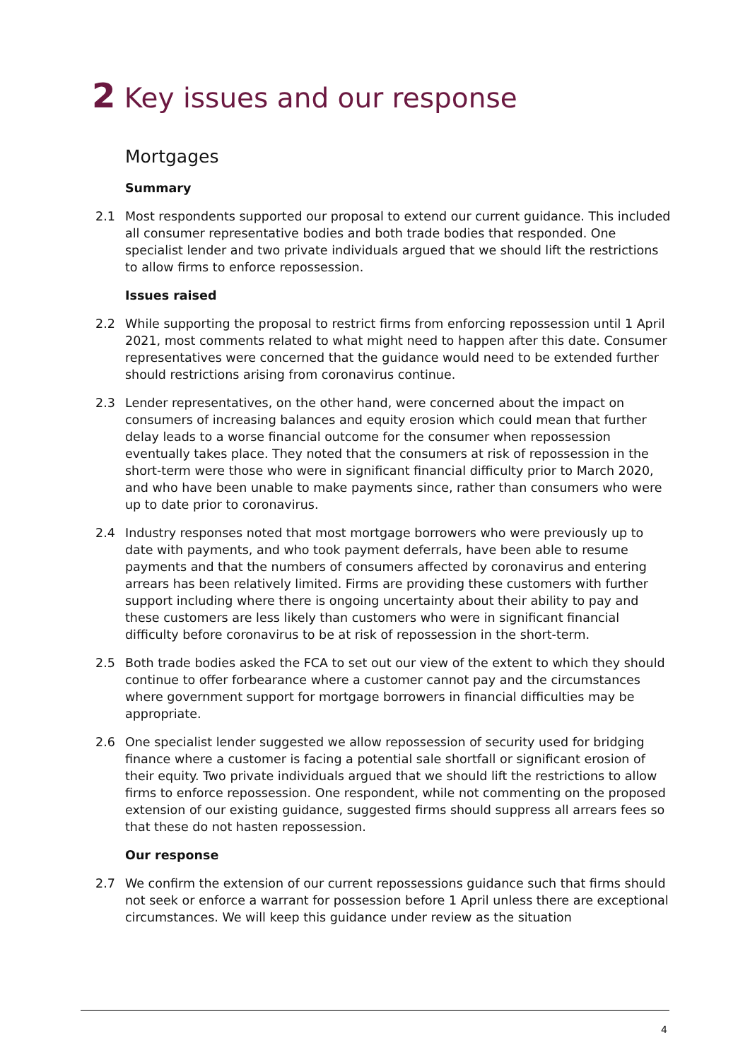2 Key issues and our response
Mortgages
Summary
2.1 Most respondents supported our proposal to extend our current guidance. This included all consumer representative bodies and both trade bodies that responded. One specialist lender and two private individuals argued that we should lift the restrictions to allow firms to enforce repossession.
Issues raised
2.2 While supporting the proposal to restrict firms from enforcing repossession until 1 April 2021, most comments related to what might need to happen after this date. Consumer representatives were concerned that the guidance would need to be extended further should restrictions arising from coronavirus continue.
2.3 Lender representatives, on the other hand, were concerned about the impact on consumers of increasing balances and equity erosion which could mean that further delay leads to a worse financial outcome for the consumer when repossession eventually takes place. They noted that the consumers at risk of repossession in the short-term were those who were in significant financial difficulty prior to March 2020, and who have been unable to make payments since, rather than consumers who were up to date prior to coronavirus.
2.4 Industry responses noted that most mortgage borrowers who were previously up to date with payments, and who took payment deferrals, have been able to resume payments and that the numbers of consumers affected by coronavirus and entering arrears has been relatively limited. Firms are providing these customers with further support including where there is ongoing uncertainty about their ability to pay and these customers are less likely than customers who were in significant financial difficulty before coronavirus to be at risk of repossession in the short-term.
2.5 Both trade bodies asked the FCA to set out our view of the extent to which they should continue to offer forbearance where a customer cannot pay and the circumstances where government support for mortgage borrowers in financial difficulties may be appropriate.
2.6 One specialist lender suggested we allow repossession of security used for bridging finance where a customer is facing a potential sale shortfall or significant erosion of their equity. Two private individuals argued that we should lift the restrictions to allow firms to enforce repossession. One respondent, while not commenting on the proposed extension of our existing guidance, suggested firms should suppress all arrears fees so that these do not hasten repossession.
Our response
2.7 We confirm the extension of our current repossessions guidance such that firms should not seek or enforce a warrant for possession before 1 April unless there are exceptional circumstances. We will keep this guidance under review as the situation
4